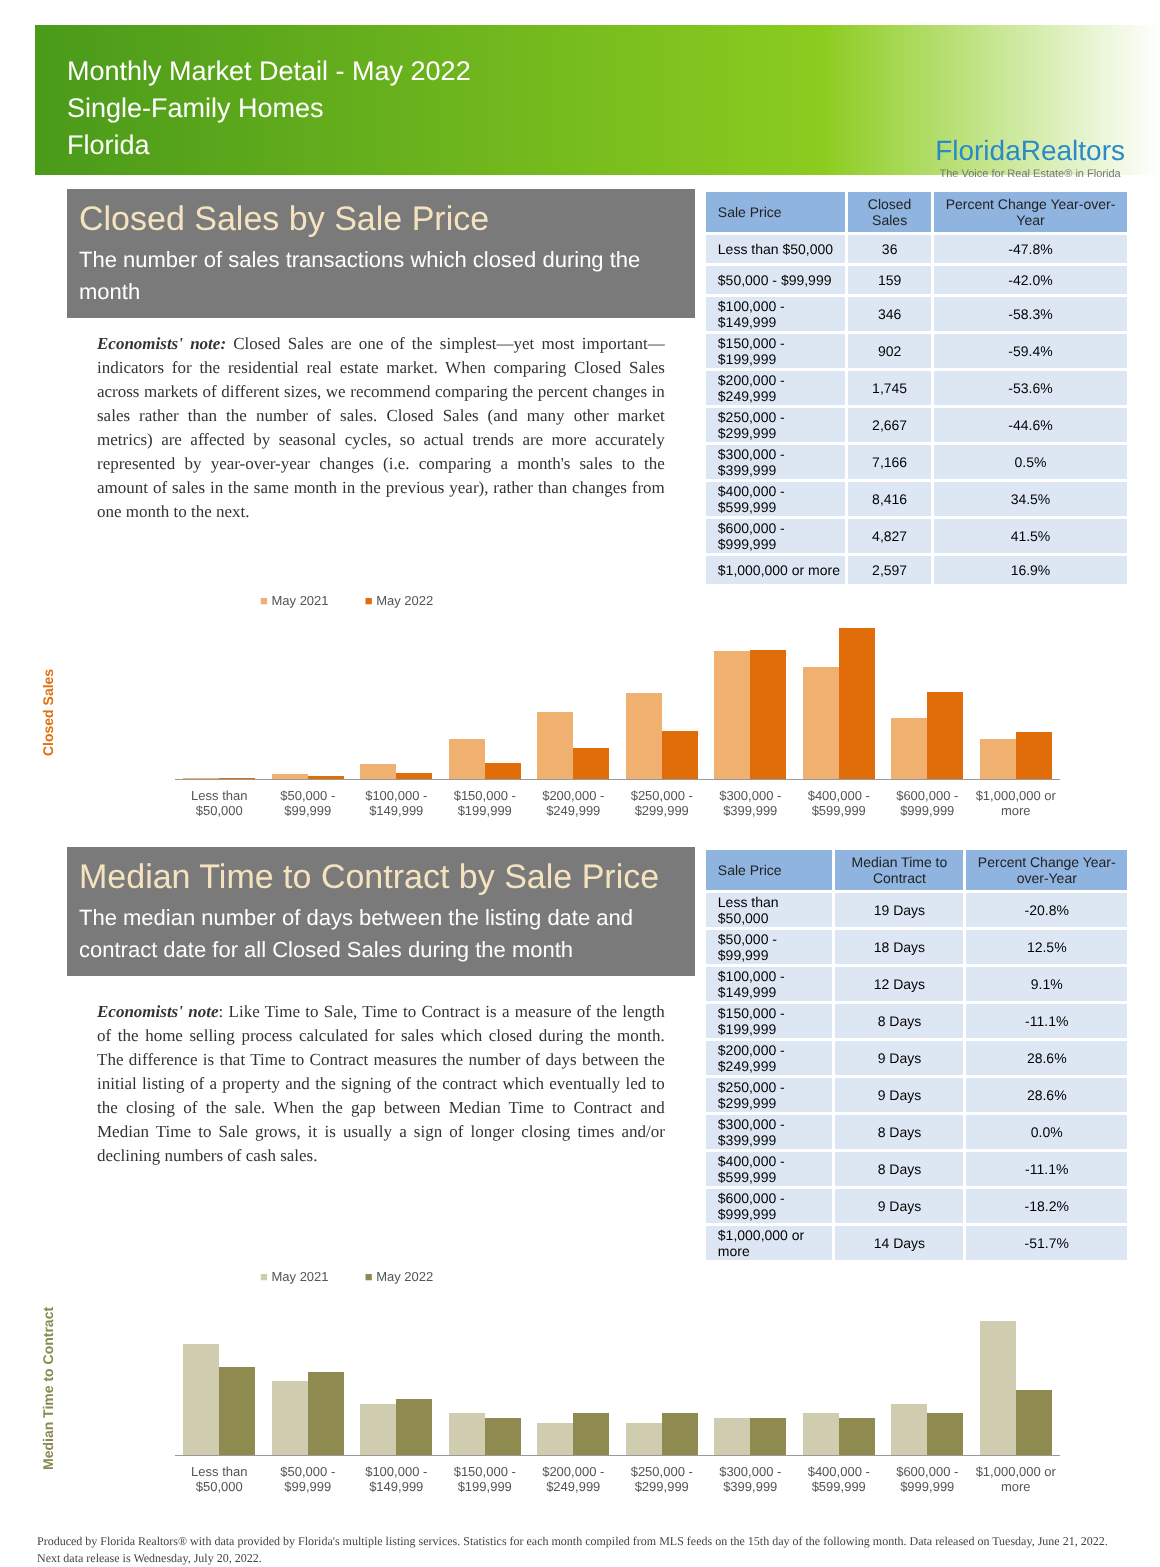Monthly Market Detail - May 2022
Single-Family Homes
Florida
FloridaRealtors
The Voice for Real Estate® in Florida
Closed Sales by Sale Price
The number of sales transactions which closed during the month
Economists' note: Closed Sales are one of the simplest—yet most important—indicators for the residential real estate market. When comparing Closed Sales across markets of different sizes, we recommend comparing the percent changes in sales rather than the number of sales. Closed Sales (and many other market metrics) are affected by seasonal cycles, so actual trends are more accurately represented by year-over-year changes (i.e. comparing a month's sales to the amount of sales in the same month in the previous year), rather than changes from one month to the next.
| Sale Price | Closed Sales | Percent Change Year-over-Year |
| --- | --- | --- |
| Less than $50,000 | 36 | -47.8% |
| $50,000 - $99,999 | 159 | -42.0% |
| $100,000 - $149,999 | 346 | -58.3% |
| $150,000 - $199,999 | 902 | -59.4% |
| $200,000 - $249,999 | 1,745 | -53.6% |
| $250,000 - $299,999 | 2,667 | -44.6% |
| $300,000 - $399,999 | 7,166 | 0.5% |
| $400,000 - $599,999 | 8,416 | 34.5% |
| $600,000 - $999,999 | 4,827 | 41.5% |
| $1,000,000 or more | 2,597 | 16.9% |
Closed Sales
■ May 2021 ■ May 2022
Less than $50,000 $50,000 - $99,999 $100,000 - $149,999 $150,000 - $199,999 $200,000 - $249,999 $250,000 - $299,999 $300,000 - $399,999 $400,000 - $599,999 $600,000 - $999,999 $1,000,000 or more
Median Time to Contract by Sale Price
The median number of days between the listing date and contract date for all Closed Sales during the month
Economists' note: Like Time to Sale, Time to Contract is a measure of the length of the home selling process calculated for sales which closed during the month. The difference is that Time to Contract measures the number of days between the initial listing of a property and the signing of the contract which eventually led to the closing of the sale. When the gap between Median Time to Contract and Median Time to Sale grows, it is usually a sign of longer closing times and/or declining numbers of cash sales.
| Sale Price | Median Time to Contract | Percent Change Year-over-Year |
| --- | --- | --- |
| Less than $50,000 | 19 Days | -20.8% |
| $50,000 - $99,999 | 18 Days | 12.5% |
| $100,000 - $149,999 | 12 Days | 9.1% |
| $150,000 - $199,999 | 8 Days | -11.1% |
| $200,000 - $249,999 | 9 Days | 28.6% |
| $250,000 - $299,999 | 9 Days | 28.6% |
| $300,000 - $399,999 | 8 Days | 0.0% |
| $400,000 - $599,999 | 8 Days | -11.1% |
| $600,000 - $999,999 | 9 Days | -18.2% |
| $1,000,000 or more | 14 Days | -51.7% |
Median Time to Contract
■ May 2021 ■ May 2022
Less than $50,000 $50,000 - $99,999 $100,000 - $149,999 $150,000 - $199,999 $200,000 - $249,999 $250,000 - $299,999 $300,000 - $399,999 $400,000 - $599,999 $600,000 - $999,999 $1,000,000 or more
Produced by Florida Realtors® with data provided by Florida's multiple listing services. Statistics for each month compiled from MLS feeds on the 15th day of the following month. Data released on Tuesday, June 21, 2022. Next data release is Wednesday, July 20, 2022.